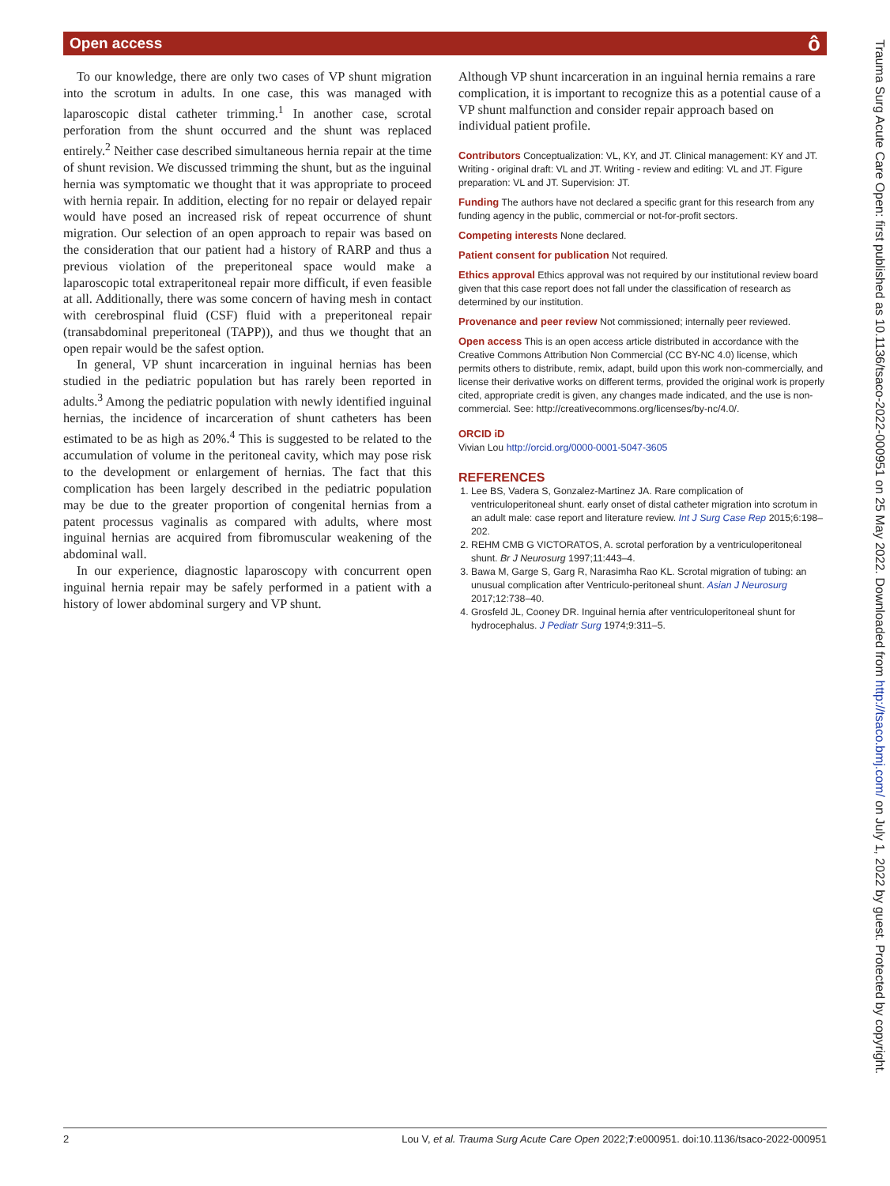Open access ô
To our knowledge, there are only two cases of VP shunt migration into the scrotum in adults. In one case, this was managed with laparoscopic distal catheter trimming.<sup>1</sup> In another case, scrotal perforation from the shunt occurred and the shunt was replaced entirely.<sup>2</sup> Neither case described simultaneous hernia repair at the time of shunt revision. We discussed trimming the shunt, but as the inguinal hernia was symptomatic we thought that it was appropriate to proceed with hernia repair. In addition, electing for no repair or delayed repair would have posed an increased risk of repeat occurrence of shunt migration. Our selection of an open approach to repair was based on the consideration that our patient had a history of RARP and thus a previous violation of the preperitoneal space would make a laparoscopic total extraperitoneal repair more difficult, if even feasible at all. Additionally, there was some concern of having mesh in contact with cerebrospinal fluid (CSF) fluid with a preperitoneal repair (transabdominal preperitoneal (TAPP)), and thus we thought that an open repair would be the safest option.
In general, VP shunt incarceration in inguinal hernias has been studied in the pediatric population but has rarely been reported in adults.<sup>3</sup> Among the pediatric population with newly identified inguinal hernias, the incidence of incarceration of shunt catheters has been estimated to be as high as 20%.<sup>4</sup> This is suggested to be related to the accumulation of volume in the peritoneal cavity, which may pose risk to the development or enlargement of hernias. The fact that this complication has been largely described in the pediatric population may be due to the greater proportion of congenital hernias from a patent processus vaginalis as compared with adults, where most inguinal hernias are acquired from fibromuscular weakening of the abdominal wall.
In our experience, diagnostic laparoscopy with concurrent open inguinal hernia repair may be safely performed in a patient with a history of lower abdominal surgery and VP shunt.
Although VP shunt incarceration in an inguinal hernia remains a rare complication, it is important to recognize this as a potential cause of a VP shunt malfunction and consider repair approach based on individual patient profile.
Contributors Conceptualization: VL, KY, and JT. Clinical management: KY and JT. Writing - original draft: VL and JT. Writing - review and editing: VL and JT. Figure preparation: VL and JT. Supervision: JT.
Funding The authors have not declared a specific grant for this research from any funding agency in the public, commercial or not-for-profit sectors.
Competing interests None declared.
Patient consent for publication Not required.
Ethics approval Ethics approval was not required by our institutional review board given that this case report does not fall under the classification of research as determined by our institution.
Provenance and peer review Not commissioned; internally peer reviewed.
Open access This is an open access article distributed in accordance with the Creative Commons Attribution Non Commercial (CC BY-NC 4.0) license, which permits others to distribute, remix, adapt, build upon this work non-commercially, and license their derivative works on different terms, provided the original work is properly cited, appropriate credit is given, any changes made indicated, and the use is non-commercial. See: http://creativecommons.org/licenses/by-nc/4.0/.
ORCID iD
Vivian Lou http://orcid.org/0000-0001-5047-3605
REFERENCES
1. Lee BS, Vadera S, Gonzalez-Martinez JA. Rare complication of ventriculoperitoneal shunt. early onset of distal catheter migration into scrotum in an adult male: case report and literature review. Int J Surg Case Rep 2015;6:198–202.
2. REHM CMB G VICTORATOS, A. scrotal perforation by a ventriculoperitoneal shunt. Br J Neurosurg 1997;11:443–4.
3. Bawa M, Garge S, Garg R, Narasimha Rao KL. Scrotal migration of tubing: an unusual complication after Ventriculo-peritoneal shunt. Asian J Neurosurg 2017;12:738–40.
4. Grosfeld JL, Cooney DR. Inguinal hernia after ventriculoperitoneal shunt for hydrocephalus. J Pediatr Surg 1974;9:311–5.
Trauma Surg Acute Care Open: first published as 10.1136/tsaco-2022-000951 on 25 May 2022. Downloaded from http://tsaco.bmj.com/ on July 1, 2022 by guest. Protected by copyright.
2 Lou V, et al. Trauma Surg Acute Care Open 2022;7:e000951. doi:10.1136/tsaco-2022-000951